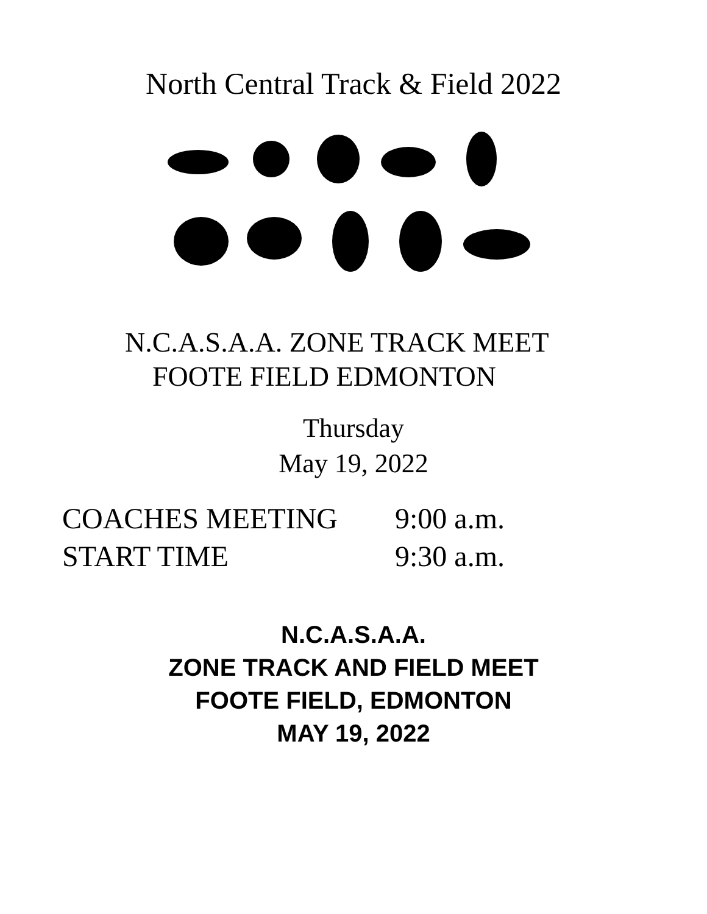North Central Track & Field 2022
N.C.A.S.A.A. ZONE TRACK MEET
FOOTE FIELD EDMONTON
Thursday
May 19, 2022
COACHES MEETING 9:00 a.m.
START TIME 9:30 a.m.
N.C.A.S.A.A.
ZONE TRACK AND FIELD MEET
FOOTE FIELD, EDMONTON
MAY 19, 2022